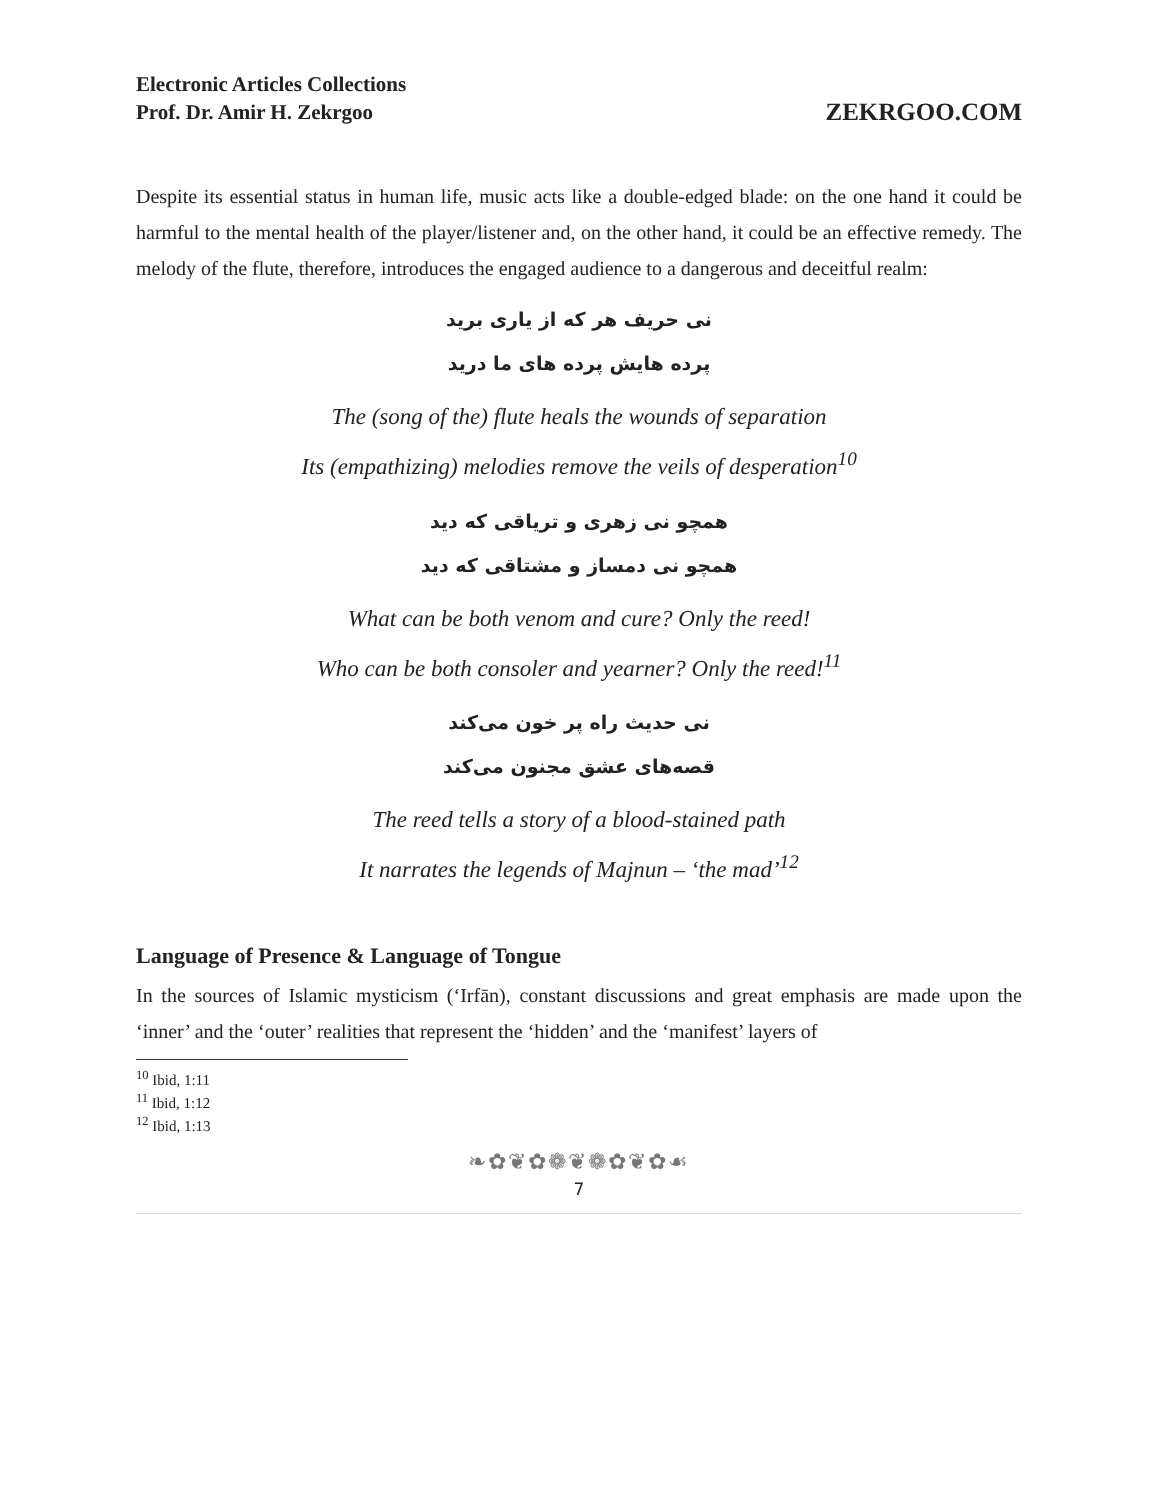Electronic Articles Collections
Prof. Dr. Amir H. Zekrgoo
ZEKRGOO.COM
Despite its essential status in human life, music acts like a double-edged blade: on the one hand it could be harmful to the mental health of the player/listener and, on the other hand, it could be an effective remedy. The melody of the flute, therefore, introduces the engaged audience to a dangerous and deceitful realm:
نی حریف هر که از یاری برید
پرده هایش پرده های ما درید
The (song of the) flute heals the wounds of separation
Its (empathizing) melodies remove the veils of desperation<sup>10</sup>
همچو نی زهری و تریاقی که دید
همچو نی دمساز و مشتاقی که دید
What can be both venom and cure? Only the reed!
Who can be both consoler and yearner? Only the reed!<sup>11</sup>
نی حدیث راه پر خون می‌کند
قصه‌های عشق مجنون می‌کند
The reed tells a story of a blood-stained path
It narrates the legends of Majnun – ‘the mad’<sup>12</sup>
Language of Presence & Language of Tongue
In the sources of Islamic mysticism (‘Irfān), constant discussions and great emphasis are made upon the ‘inner’ and the ‘outer’ realities that represent the ‘hidden’ and the ‘manifest’ layers of
<sup>10</sup> Ibid, 1:11
<sup>11</sup> Ibid, 1:12
<sup>12</sup> Ibid, 1:13
❧✿❦✿❁❦❁✿❦✿☙
7